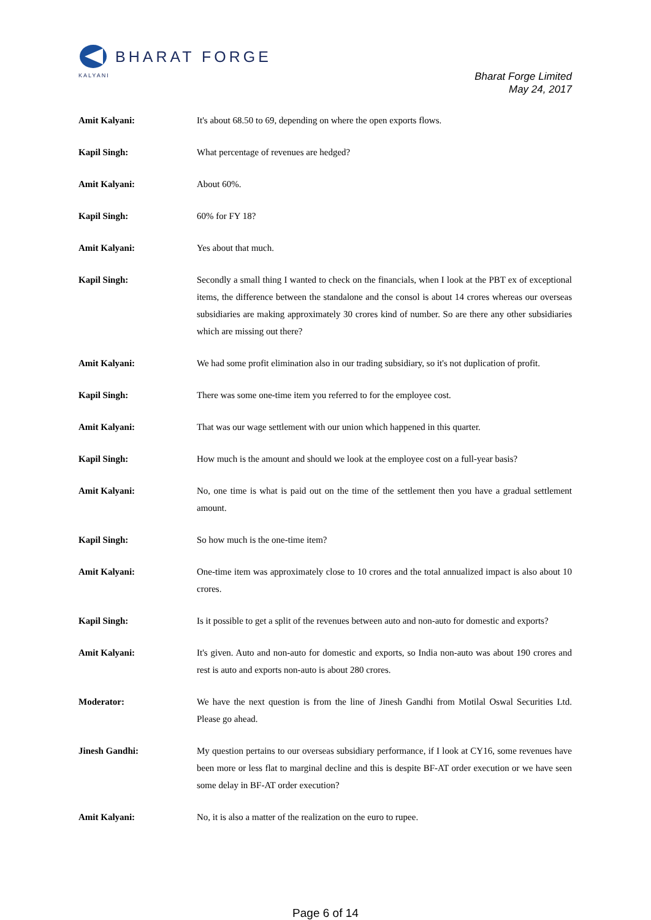BHARAT FORGE
KALYANI
Bharat Forge Limited
May 24, 2017
Amit Kalyani: It's about 68.50 to 69, depending on where the open exports flows.
Kapil Singh: What percentage of revenues are hedged?
Amit Kalyani: About 60%.
Kapil Singh: 60% for FY 18?
Amit Kalyani: Yes about that much.
Kapil Singh: Secondly a small thing I wanted to check on the financials, when I look at the PBT ex of exceptional items, the difference between the standalone and the consol is about 14 crores whereas our overseas subsidiaries are making approximately 30 crores kind of number. So are there any other subsidiaries which are missing out there?
Amit Kalyani: We had some profit elimination also in our trading subsidiary, so it's not duplication of profit.
Kapil Singh: There was some one-time item you referred to for the employee cost.
Amit Kalyani: That was our wage settlement with our union which happened in this quarter.
Kapil Singh: How much is the amount and should we look at the employee cost on a full-year basis?
Amit Kalyani: No, one time is what is paid out on the time of the settlement then you have a gradual settlement amount.
Kapil Singh: So how much is the one-time item?
Amit Kalyani: One-time item was approximately close to 10 crores and the total annualized impact is also about 10 crores.
Kapil Singh: Is it possible to get a split of the revenues between auto and non-auto for domestic and exports?
Amit Kalyani: It's given. Auto and non-auto for domestic and exports, so India non-auto was about 190 crores and rest is auto and exports non-auto is about 280 crores.
Moderator: We have the next question is from the line of Jinesh Gandhi from Motilal Oswal Securities Ltd. Please go ahead.
Jinesh Gandhi: My question pertains to our overseas subsidiary performance, if I look at CY16, some revenues have been more or less flat to marginal decline and this is despite BF-AT order execution or we have seen some delay in BF-AT order execution?
Amit Kalyani: No, it is also a matter of the realization on the euro to rupee.
Page 6 of 14